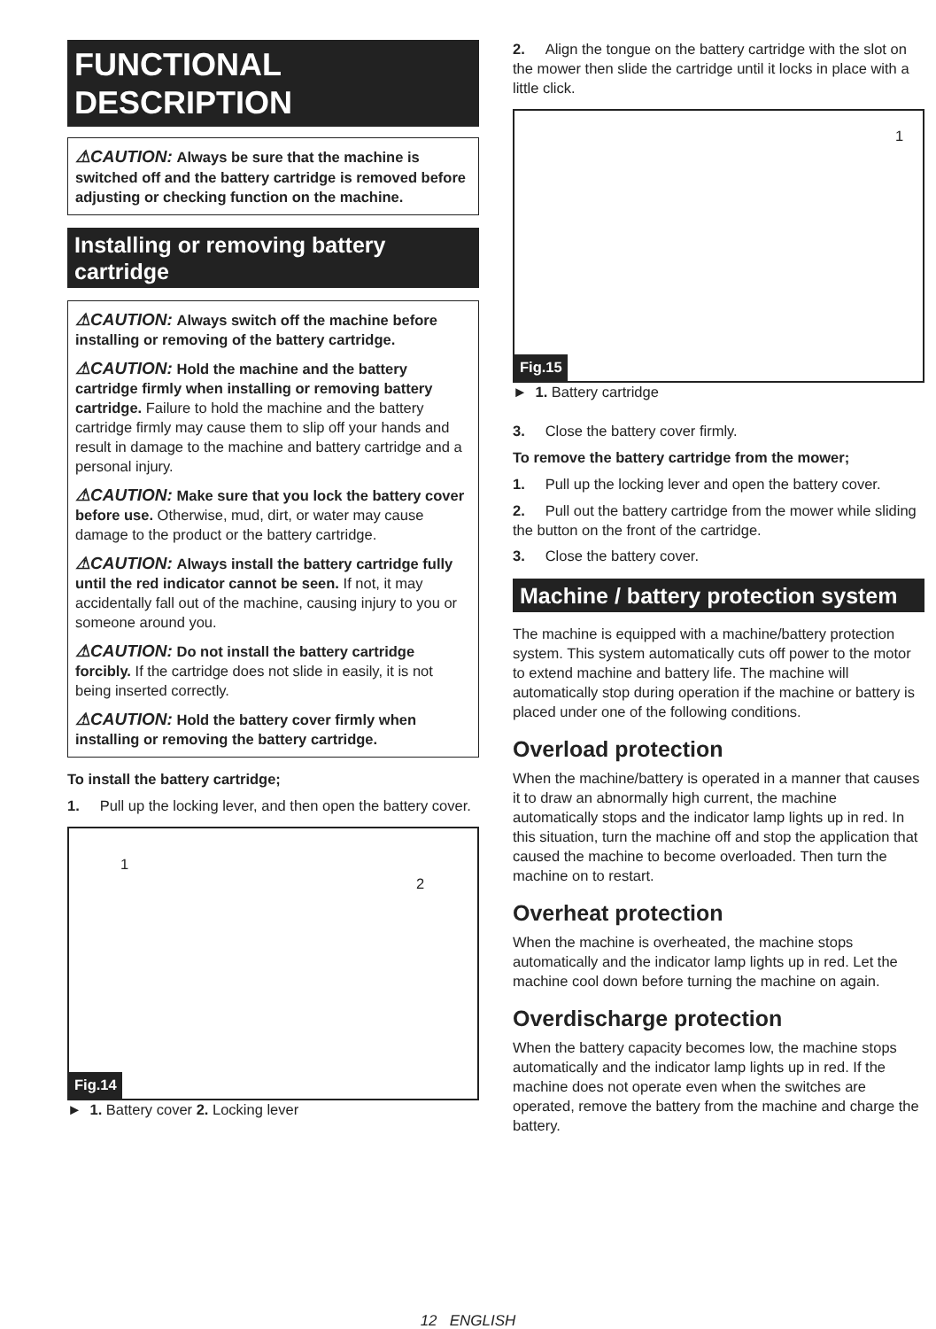FUNCTIONAL
DESCRIPTION
⚠CAUTION: Always be sure that the machine is switched off and the battery cartridge is removed before adjusting or checking function on the machine.
Installing or removing battery cartridge
⚠CAUTION: Always switch off the machine before installing or removing of the battery cartridge.
⚠CAUTION: Hold the machine and the battery cartridge firmly when installing or removing battery cartridge. Failure to hold the machine and the battery cartridge firmly may cause them to slip off your hands and result in damage to the machine and battery cartridge and a personal injury.
⚠CAUTION: Make sure that you lock the battery cover before use. Otherwise, mud, dirt, or water may cause damage to the product or the battery cartridge.
⚠CAUTION: Always install the battery cartridge fully until the red indicator cannot be seen. If not, it may accidentally fall out of the machine, causing injury to you or someone around you.
⚠CAUTION: Do not install the battery cartridge forcibly. If the cartridge does not slide in easily, it is not being inserted correctly.
⚠CAUTION: Hold the battery cover firmly when installing or removing the battery cartridge.
To install the battery cartridge;
1. Pull up the locking lever, and then open the battery cover.
1
2
Fig.14
► 1. Battery cover 2. Locking lever
2. Align the tongue on the battery cartridge with the slot on the mower then slide the cartridge until it locks in place with a little click.
1
Fig.15
► 1. Battery cartridge
3. Close the battery cover firmly.
To remove the battery cartridge from the mower;
1. Pull up the locking lever and open the battery cover.
2. Pull out the battery cartridge from the mower while sliding the button on the front of the cartridge.
3. Close the battery cover.
Machine / battery protection system
The machine is equipped with a machine/battery protection system. This system automatically cuts off power to the motor to extend machine and battery life. The machine will automatically stop during operation if the machine or battery is placed under one of the following conditions.
Overload protection
When the machine/battery is operated in a manner that causes it to draw an abnormally high current, the machine automatically stops and the indicator lamp lights up in red. In this situation, turn the machine off and stop the application that caused the machine to become overloaded. Then turn the machine on to restart.
Overheat protection
When the machine is overheated, the machine stops automatically and the indicator lamp lights up in red. Let the machine cool down before turning the machine on again.
Overdischarge protection
When the battery capacity becomes low, the machine stops automatically and the indicator lamp lights up in red. If the machine does not operate even when the switches are operated, remove the battery from the machine and charge the battery.
12 ENGLISH